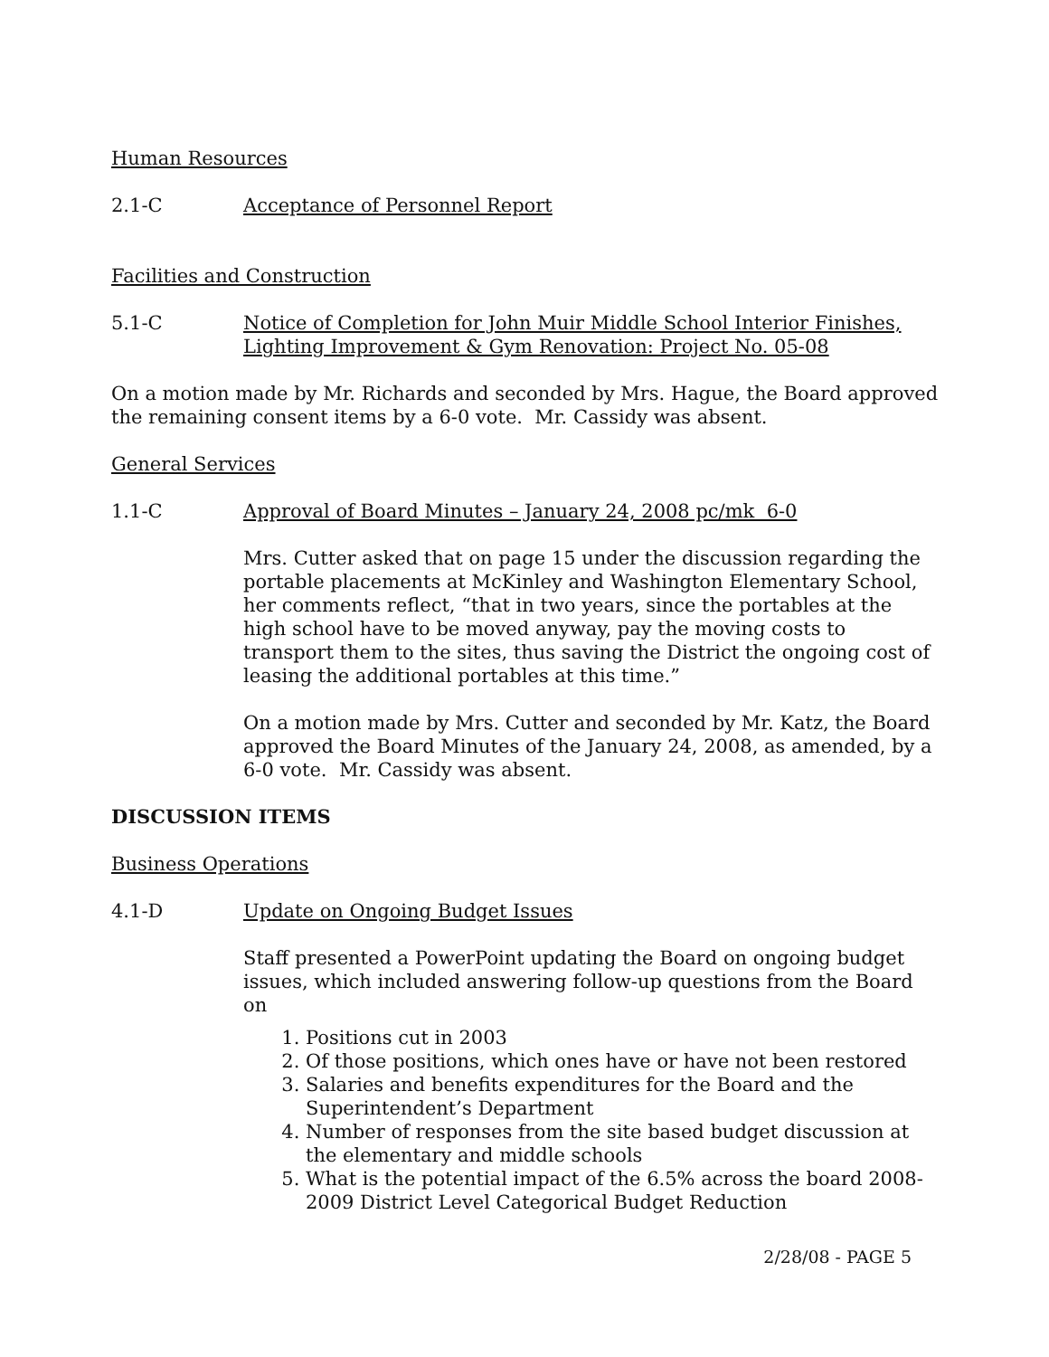Human Resources
2.1-C Acceptance of Personnel Report
Facilities and Construction
5.1-C Notice of Completion for John Muir Middle School Interior Finishes, Lighting Improvement & Gym Renovation: Project No. 05-08
On a motion made by Mr. Richards and seconded by Mrs. Hague, the Board approved the remaining consent items by a 6-0 vote. Mr. Cassidy was absent.
General Services
1.1-C Approval of Board Minutes – January 24, 2008 pc/mk 6-0
Mrs. Cutter asked that on page 15 under the discussion regarding the portable placements at McKinley and Washington Elementary School, her comments reflect, “that in two years, since the portables at the high school have to be moved anyway, pay the moving costs to transport them to the sites, thus saving the District the ongoing cost of leasing the additional portables at this time.”
On a motion made by Mrs. Cutter and seconded by Mr. Katz, the Board approved the Board Minutes of the January 24, 2008, as amended, by a 6-0 vote. Mr. Cassidy was absent.
DISCUSSION ITEMS
Business Operations
4.1-D Update on Ongoing Budget Issues
Staff presented a PowerPoint updating the Board on ongoing budget issues, which included answering follow-up questions from the Board on
1. Positions cut in 2003
2. Of those positions, which ones have or have not been restored
3. Salaries and benefits expenditures for the Board and the Superintendent’s Department
4. Number of responses from the site based budget discussion at the elementary and middle schools
5. What is the potential impact of the 6.5% across the board 2008-2009 District Level Categorical Budget Reduction
2/28/08 - PAGE 5